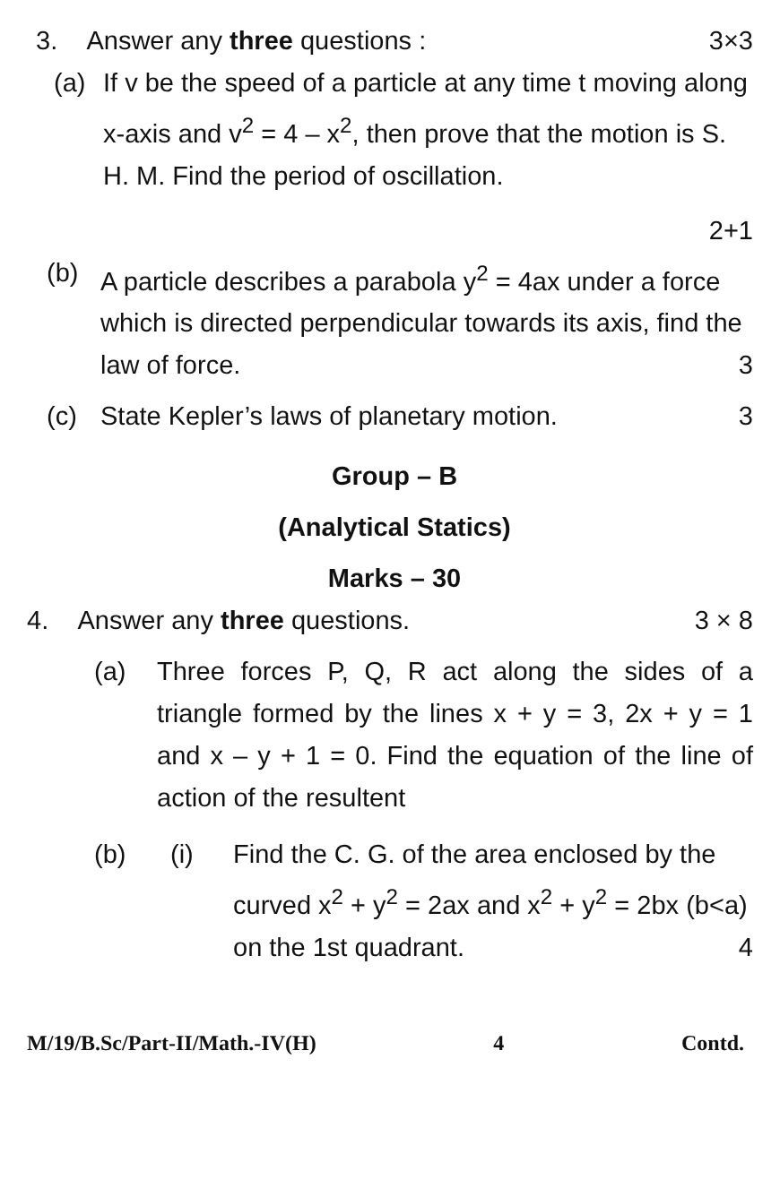3. Answer any three questions : 3×3
(a) If v be the speed of a particle at any time t moving along x-axis and v<sup>2</sup> = 4 – x<sup>2</sup>, then prove that the motion is S. H. M. Find the period of oscillation.
2+1
(b) A particle describes a parabola y<sup>2</sup> = 4ax under a force which is directed perpendicular towards its axis, find the law of force. 3
(c) State Kepler’s laws of planetary motion. 3
Group – B
(Analytical Statics)
Marks – 30
4. Answer any three questions. 3 × 8
(a) Three forces P, Q, R act along the sides of a triangle formed by the lines x + y = 3, 2x + y = 1 and x – y + 1 = 0. Find the equation of the line of action of the resultent
(b) (i) Find the C. G. of the area enclosed by the curved x<sup>2</sup> + y<sup>2</sup> = 2ax and x<sup>2</sup> + y<sup>2</sup> = 2bx (b<a) on the 1st quadrant. 4
M/19/B.Sc/Part-II/Math.-IV(H) 4 Contd.